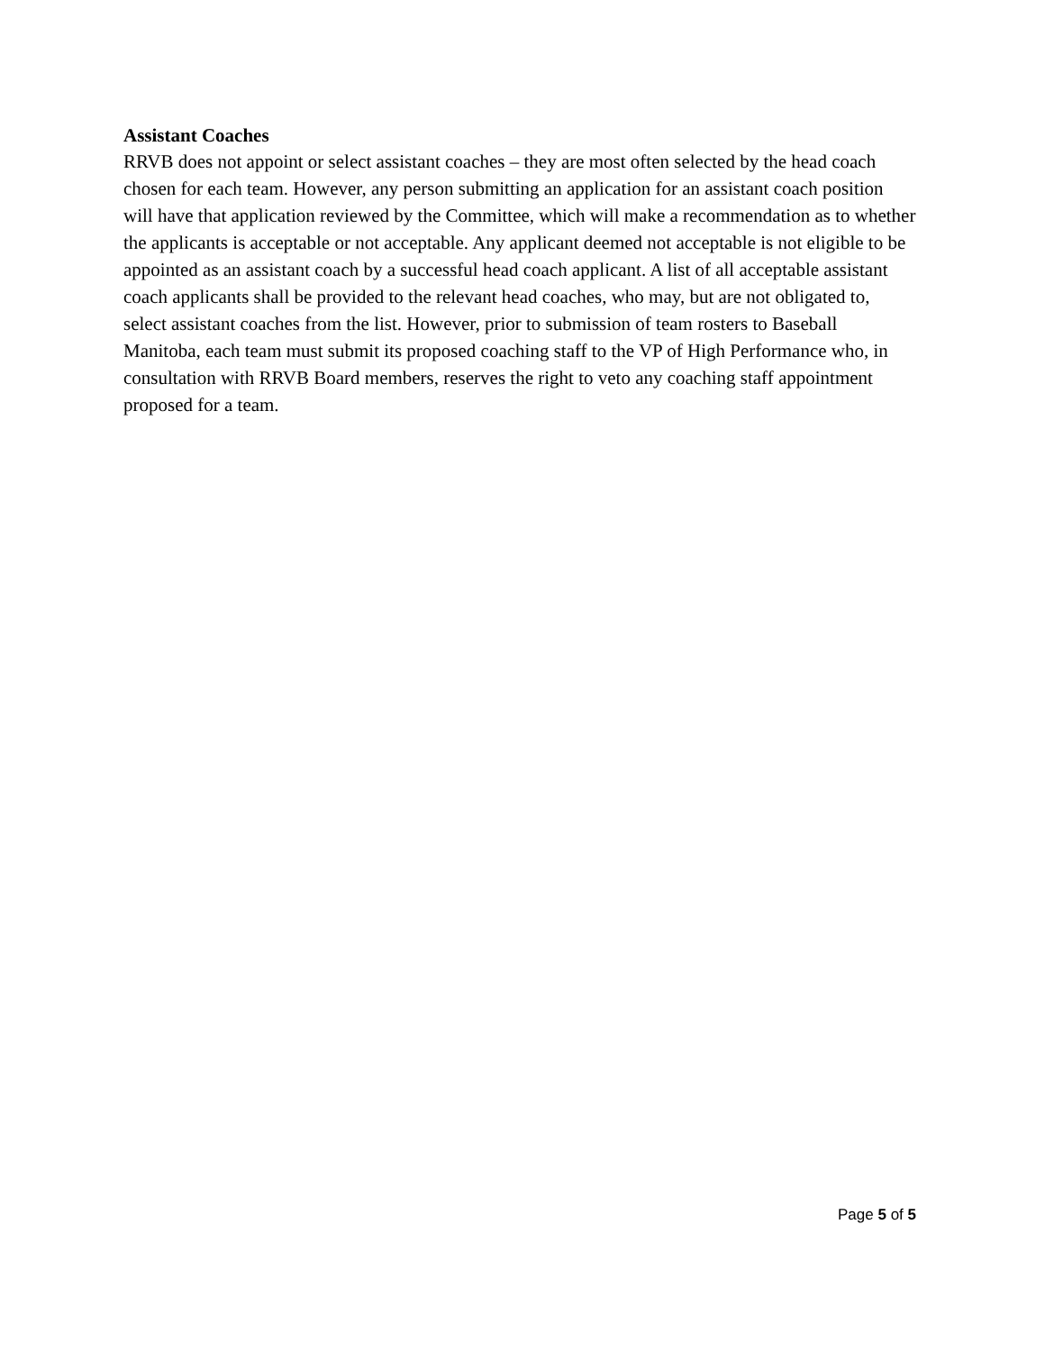Assistant Coaches
RRVB does not appoint or select assistant coaches – they are most often selected by the head coach chosen for each team. However, any person submitting an application for an assistant coach position will have that application reviewed by the Committee, which will make a recommendation as to whether the applicants is acceptable or not acceptable. Any applicant deemed not acceptable is not eligible to be appointed as an assistant coach by a successful head coach applicant. A list of all acceptable assistant coach applicants shall be provided to the relevant head coaches, who may, but are not obligated to, select assistant coaches from the list. However, prior to submission of team rosters to Baseball Manitoba, each team must submit its proposed coaching staff to the VP of High Performance who, in consultation with RRVB Board members, reserves the right to veto any coaching staff appointment proposed for a team.
Page 5 of 5